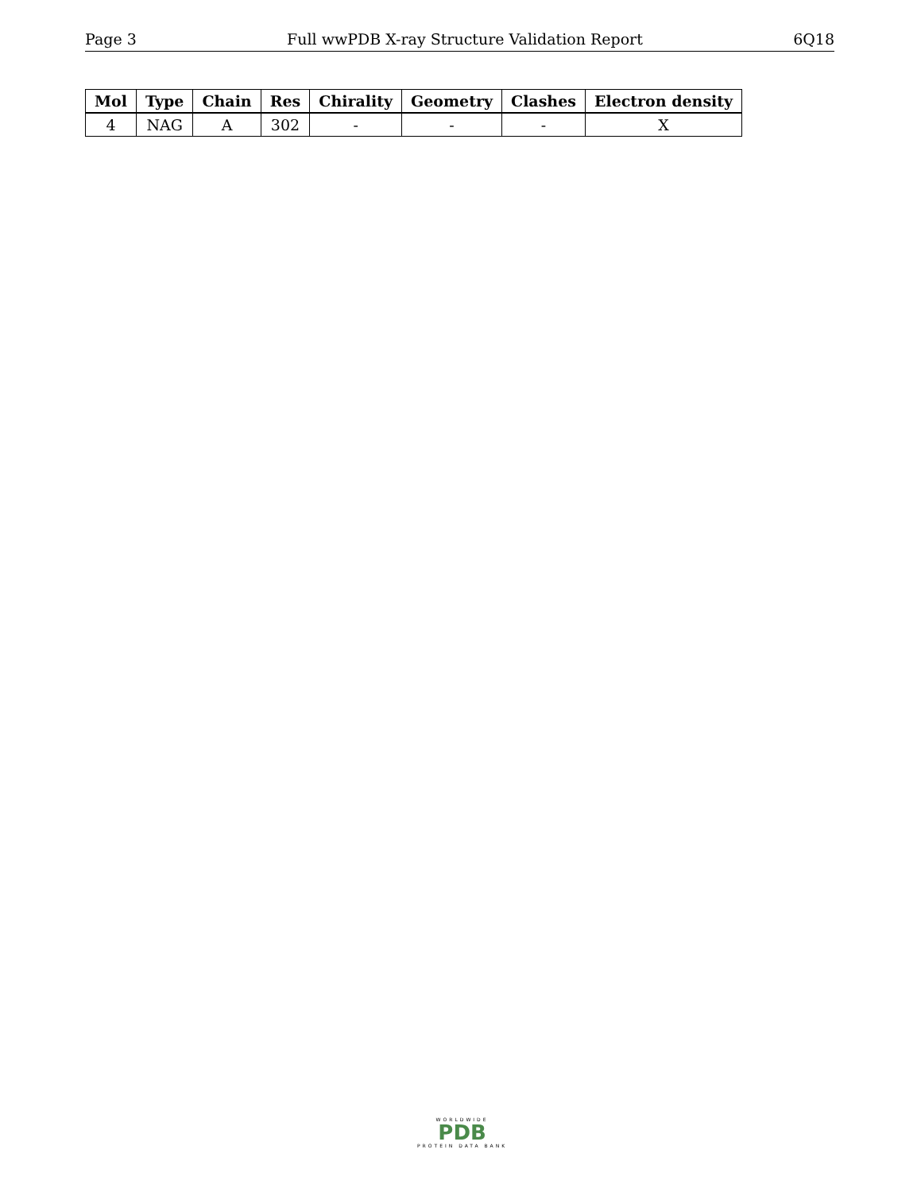Page 3 Full wwPDB X-ray Structure Validation Report 6Q18
| Mol | Type | Chain | Res | Chirality | Geometry | Clashes | Electron density |
| --- | --- | --- | --- | --- | --- | --- | --- |
| 4 | NAG | A | 302 | - | - | - | X |
WORLDWIDE
PDB
PROTEIN DATA BANK